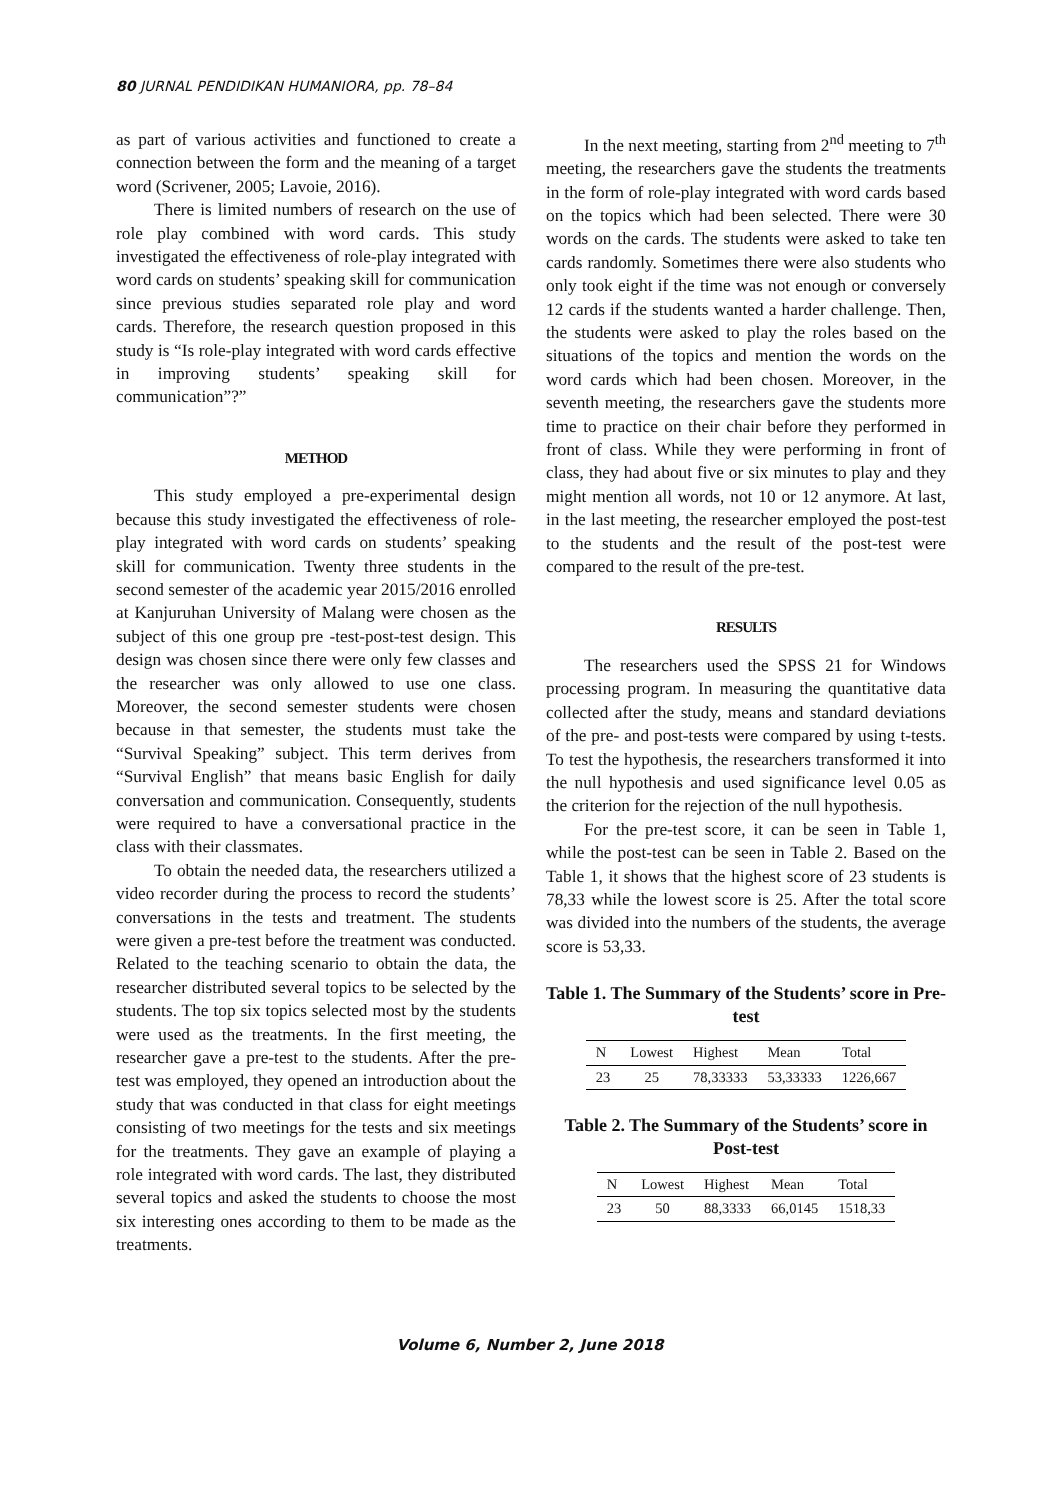80 JURNAL PENDIDIKAN HUMANIORA, pp. 78–84
as part of various activities and functioned to create a connection between the form and the meaning of a target word (Scrivener, 2005; Lavoie, 2016).
There is limited numbers of research on the use of role play combined with word cards. This study investigated the effectiveness of role-play integrated with word cards on students’ speaking skill for communication since previous studies separated role play and word cards. Therefore, the research question proposed in this study is “Is role-play integrated with word cards effective in improving students’ speaking skill for communication”?”
METHOD
This study employed a pre-experimental design because this study investigated the effectiveness of role-play integrated with word cards on students’ speaking skill for communication. Twenty three students in the second semester of the academic year 2015/2016 enrolled at Kanjuruhan University of Malang were chosen as the subject of this one group pre -test-post-test design. This design was chosen since there were only few classes and the researcher was only allowed to use one class. Moreover, the second semester students were chosen because in that semester, the students must take the “Survival Speaking” subject. This term derives from “Survival English” that means basic English for daily conversation and communication. Consequently, students were required to have a conversational practice in the class with their classmates.
To obtain the needed data, the researchers utilized a video recorder during the process to record the students’ conversations in the tests and treatment. The students were given a pre-test before the treatment was conducted. Related to the teaching scenario to obtain the data, the researcher distributed several topics to be selected by the students. The top six topics selected most by the students were used as the treatments. In the first meeting, the researcher gave a pre-test to the students. After the pre-test was employed, they opened an introduction about the study that was conducted in that class for eight meetings consisting of two meetings for the tests and six meetings for the treatments. They gave an example of playing a role integrated with word cards. The last, they distributed several topics and asked the students to choose the most six interesting ones according to them to be made as the treatments.
In the next meeting, starting from 2<sup>nd</sup> meeting to 7<sup>th</sup> meeting, the researchers gave the students the treatments in the form of role-play integrated with word cards based on the topics which had been selected. There were 30 words on the cards. The students were asked to take ten cards randomly. Sometimes there were also students who only took eight if the time was not enough or conversely 12 cards if the students wanted a harder challenge. Then, the students were asked to play the roles based on the situations of the topics and mention the words on the word cards which had been chosen. Moreover, in the seventh meeting, the researchers gave the students more time to practice on their chair before they performed in front of class. While they were performing in front of class, they had about five or six minutes to play and they might mention all words, not 10 or 12 anymore. At last, in the last meeting, the researcher employed the post-test to the students and the result of the post-test were compared to the result of the pre-test.
RESULTS
The researchers used the SPSS 21 for Windows processing program. In measuring the quantitative data collected after the study, means and standard deviations of the pre- and post-tests were compared by using t-tests. To test the hypothesis, the researchers transformed it into the null hypothesis and used significance level 0.05 as the criterion for the rejection of the null hypothesis.
For the pre-test score, it can be seen in Table 1, while the post-test can be seen in Table 2. Based on the Table 1, it shows that the highest score of 23 students is 78,33 while the lowest score is 25. After the total score was divided into the numbers of the students, the average score is 53,33.
Table 1. The Summary of the Students’ score in Pre-test
| N | Lowest | Highest | Mean | Total |
| --- | --- | --- | --- | --- |
| 23 | 25 | 78,33333 | 53,33333 | 1226,667 |
Table 2. The Summary of the Students’ score in Post-test
| N | Lowest | Highest | Mean | Total |
| --- | --- | --- | --- | --- |
| 23 | 50 | 88,3333 | 66,0145 | 1518,33 |
Volume 6, Number 2, June 2018